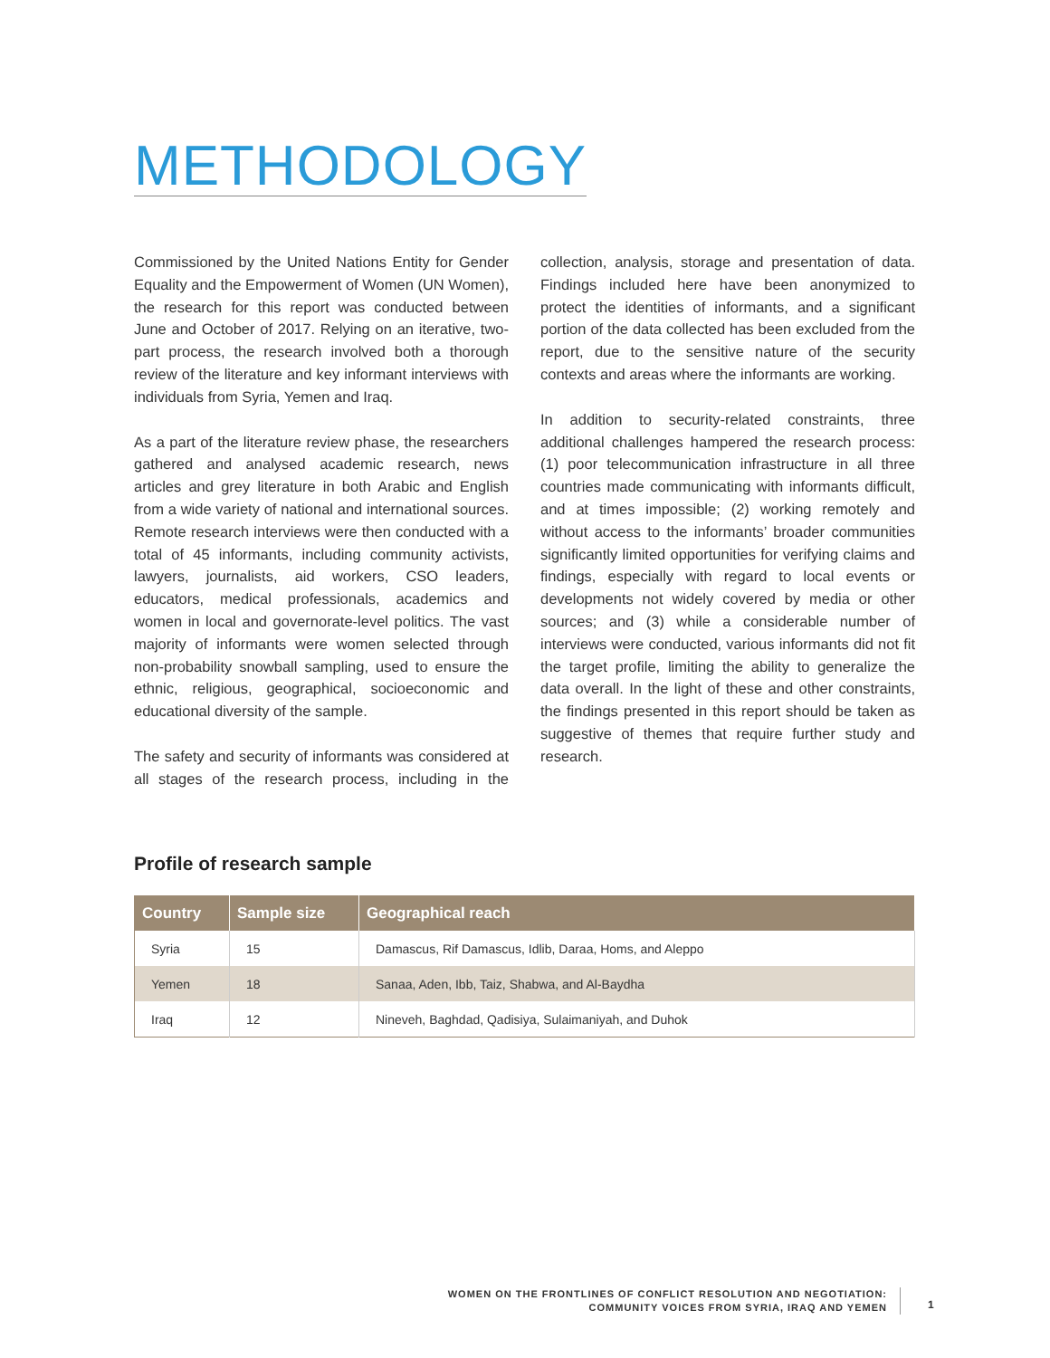METHODOLOGY
Commissioned by the United Nations Entity for Gender Equality and the Empowerment of Women (UN Women), the research for this report was conducted between June and October of 2017. Relying on an iterative, two-part process, the research involved both a thorough review of the literature and key informant interviews with individuals from Syria, Yemen and Iraq.
As a part of the literature review phase, the researchers gathered and analysed academic research, news articles and grey literature in both Arabic and English from a wide variety of national and international sources. Remote research interviews were then conducted with a total of 45 informants, including community activists, lawyers, journalists, aid workers, CSO leaders, educators, medical professionals, academics and women in local and governorate-level politics. The vast majority of informants were women selected through non-probability snowball sampling, used to ensure the ethnic, religious, geographical, socioeconomic and educational diversity of the sample.
The safety and security of informants was considered at all stages of the research process, including in the collection, analysis, storage and presentation of data. Findings included here have been anonymized to protect the identities of informants, and a significant portion of the data collected has been excluded from the report, due to the sensitive nature of the security contexts and areas where the informants are working.
In addition to security-related constraints, three additional challenges hampered the research process: (1) poor telecommunication infrastructure in all three countries made communicating with informants difficult, and at times impossible; (2) working remotely and without access to the informants’ broader communities significantly limited opportunities for verifying claims and findings, especially with regard to local events or developments not widely covered by media or other sources; and (3) while a considerable number of interviews were conducted, various informants did not fit the target profile, limiting the ability to generalize the data overall. In the light of these and other constraints, the findings presented in this report should be taken as suggestive of themes that require further study and research.
Profile of research sample
| Country | Sample size | Geographical reach |
| --- | --- | --- |
| Syria | 15 | Damascus, Rif Damascus, Idlib, Daraa, Homs, and Aleppo |
| Yemen | 18 | Sanaa, Aden, Ibb, Taiz, Shabwa, and Al-Baydha |
| Iraq | 12 | Nineveh, Baghdad, Qadisiya, Sulaimaniyah, and Duhok |
WOMEN ON THE FRONTLINES OF CONFLICT RESOLUTION AND NEGOTIATION:
COMMUNITY VOICES FROM SYRIA, IRAQ AND YEMEN
1